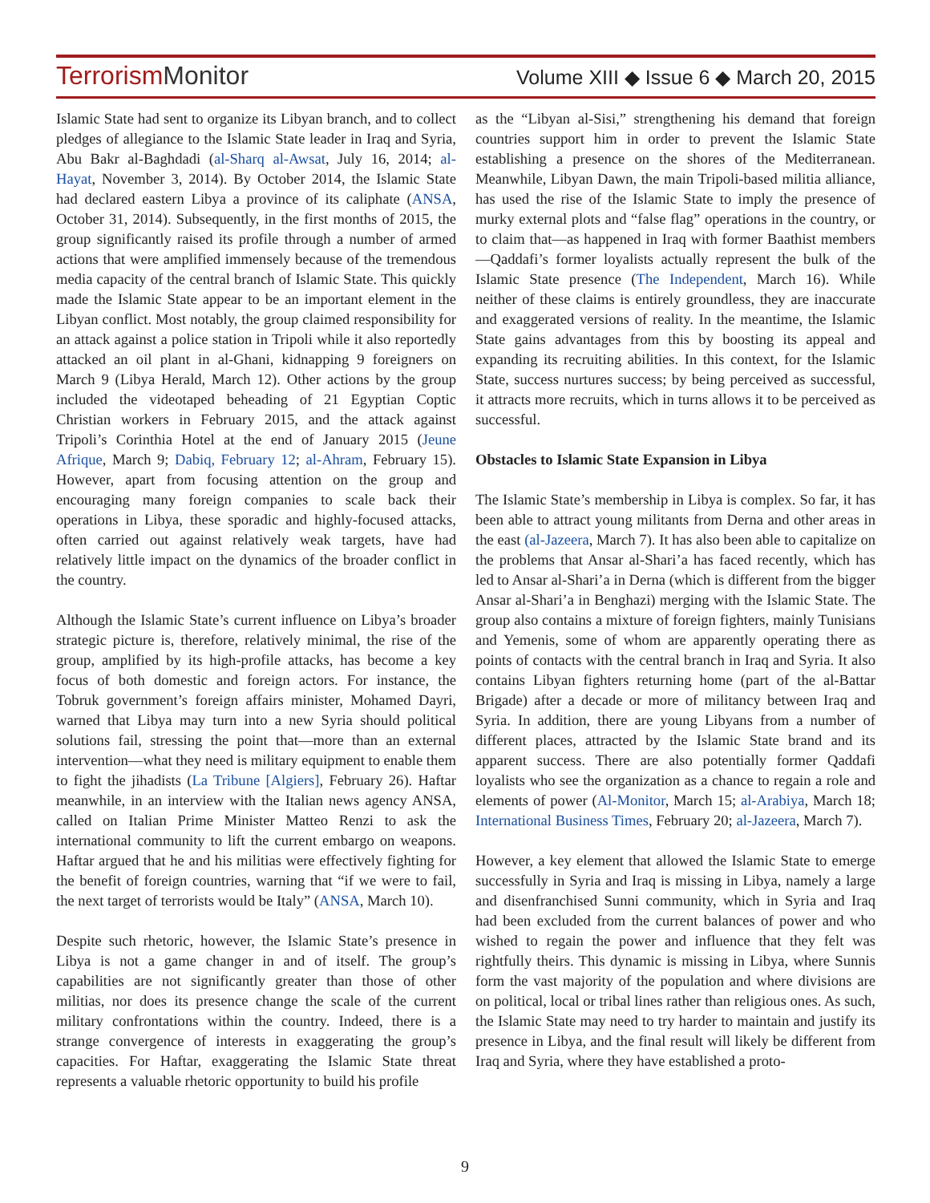TerrorismMonitor
Volume XIII ◆ Issue 6 ◆ March 20, 2015
Islamic State had sent to organize its Libyan branch, and to collect pledges of allegiance to the Islamic State leader in Iraq and Syria, Abu Bakr al-Baghdadi (al-Sharq al-Awsat, July 16, 2014; al-Hayat, November 3, 2014). By October 2014, the Islamic State had declared eastern Libya a province of its caliphate (ANSA, October 31, 2014). Subsequently, in the first months of 2015, the group significantly raised its profile through a number of armed actions that were amplified immensely because of the tremendous media capacity of the central branch of Islamic State. This quickly made the Islamic State appear to be an important element in the Libyan conflict. Most notably, the group claimed responsibility for an attack against a police station in Tripoli while it also reportedly attacked an oil plant in al-Ghani, kidnapping 9 foreigners on March 9 (Libya Herald, March 12). Other actions by the group included the videotaped beheading of 21 Egyptian Coptic Christian workers in February 2015, and the attack against Tripoli’s Corinthia Hotel at the end of January 2015 (Jeune Afrique, March 9; Dabiq, February 12; al-Ahram, February 15). However, apart from focusing attention on the group and encouraging many foreign companies to scale back their operations in Libya, these sporadic and highly-focused attacks, often carried out against relatively weak targets, have had relatively little impact on the dynamics of the broader conflict in the country.
Although the Islamic State’s current influence on Libya’s broader strategic picture is, therefore, relatively minimal, the rise of the group, amplified by its high-profile attacks, has become a key focus of both domestic and foreign actors. For instance, the Tobruk government’s foreign affairs minister, Mohamed Dayri, warned that Libya may turn into a new Syria should political solutions fail, stressing the point that—more than an external intervention—what they need is military equipment to enable them to fight the jihadists (La Tribune [Algiers], February 26). Haftar meanwhile, in an interview with the Italian news agency ANSA, called on Italian Prime Minister Matteo Renzi to ask the international community to lift the current embargo on weapons. Haftar argued that he and his militias were effectively fighting for the benefit of foreign countries, warning that “if we were to fail, the next target of terrorists would be Italy” (ANSA, March 10).
Despite such rhetoric, however, the Islamic State’s presence in Libya is not a game changer in and of itself. The group’s capabilities are not significantly greater than those of other militias, nor does its presence change the scale of the current military confrontations within the country. Indeed, there is a strange convergence of interests in exaggerating the group’s capacities. For Haftar, exaggerating the Islamic State threat represents a valuable rhetoric opportunity to build his profile
as the “Libyan al-Sisi,” strengthening his demand that foreign countries support him in order to prevent the Islamic State establishing a presence on the shores of the Mediterranean. Meanwhile, Libyan Dawn, the main Tripoli-based militia alliance, has used the rise of the Islamic State to imply the presence of murky external plots and “false flag” operations in the country, or to claim that—as happened in Iraq with former Baathist members—Qaddafi’s former loyalists actually represent the bulk of the Islamic State presence (The Independent, March 16). While neither of these claims is entirely groundless, they are inaccurate and exaggerated versions of reality. In the meantime, the Islamic State gains advantages from this by boosting its appeal and expanding its recruiting abilities. In this context, for the Islamic State, success nurtures success; by being perceived as successful, it attracts more recruits, which in turns allows it to be perceived as successful.
Obstacles to Islamic State Expansion in Libya
The Islamic State’s membership in Libya is complex. So far, it has been able to attract young militants from Derna and other areas in the east (al-Jazeera, March 7). It has also been able to capitalize on the problems that Ansar al-Shari’a has faced recently, which has led to Ansar al-Shari’a in Derna (which is different from the bigger Ansar al-Shari’a in Benghazi) merging with the Islamic State. The group also contains a mixture of foreign fighters, mainly Tunisians and Yemenis, some of whom are apparently operating there as points of contacts with the central branch in Iraq and Syria. It also contains Libyan fighters returning home (part of the al-Battar Brigade) after a decade or more of militancy between Iraq and Syria. In addition, there are young Libyans from a number of different places, attracted by the Islamic State brand and its apparent success. There are also potentially former Qaddafi loyalists who see the organization as a chance to regain a role and elements of power (Al-Monitor, March 15; al-Arabiya, March 18; International Business Times, February 20; al-Jazeera, March 7).
However, a key element that allowed the Islamic State to emerge successfully in Syria and Iraq is missing in Libya, namely a large and disenfranchised Sunni community, which in Syria and Iraq had been excluded from the current balances of power and who wished to regain the power and influence that they felt was rightfully theirs. This dynamic is missing in Libya, where Sunnis form the vast majority of the population and where divisions are on political, local or tribal lines rather than religious ones. As such, the Islamic State may need to try harder to maintain and justify its presence in Libya, and the final result will likely be different from Iraq and Syria, where they have established a proto-
9